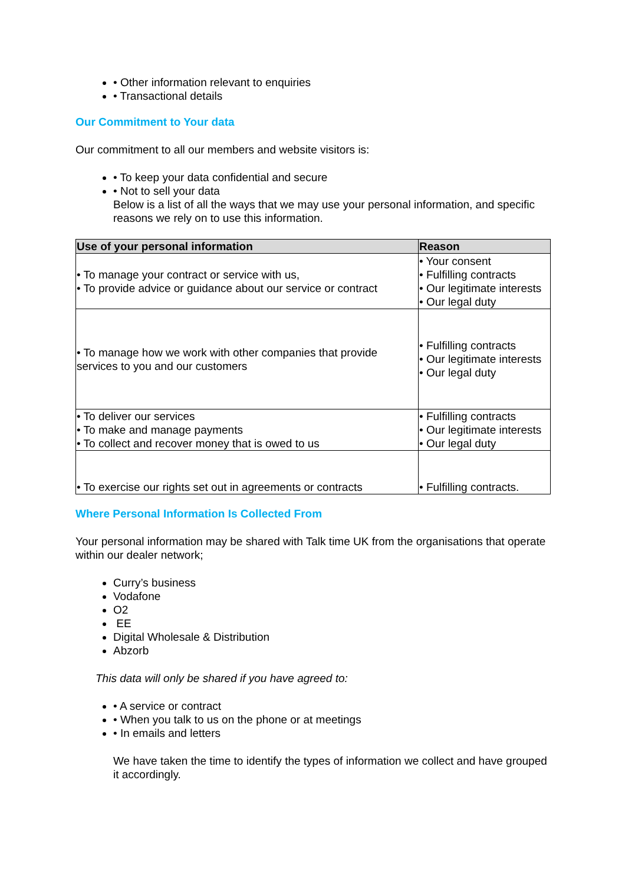• Other information relevant to enquiries
• Transactional details
Our Commitment to Your data
Our commitment to all our members and website visitors is:
• To keep your data confidential and secure
• Not to sell your data
Below is a list of all the ways that we may use your personal information, and specific reasons we rely on to use this information.
| Use of your personal information | Reason |
| --- | --- |
| • To manage your contract or service with us, • To provide advice or guidance about our service or contract | • Your consent • Fulfilling contracts • Our legitimate interests • Our legal duty |
| • To manage how we work with other companies that provide services to you and our customers | • Fulfilling contracts • Our legitimate interests • Our legal duty |
| • To deliver our services • To make and manage payments • To collect and recover money that is owed to us | • Fulfilling contracts • Our legitimate interests • Our legal duty |
| • To exercise our rights set out in agreements or contracts | • Fulfilling contracts. |
Where Personal Information Is Collected From
Your personal information may be shared with Talk time UK from the organisations that operate within our dealer network;
Curry’s business
Vodafone
O2
EE
Digital Wholesale & Distribution
Abzorb
This data will only be shared if you have agreed to:
• A service or contract
• When you talk to us on the phone or at meetings
• In emails and letters
We have taken the time to identify the types of information we collect and have grouped it accordingly.